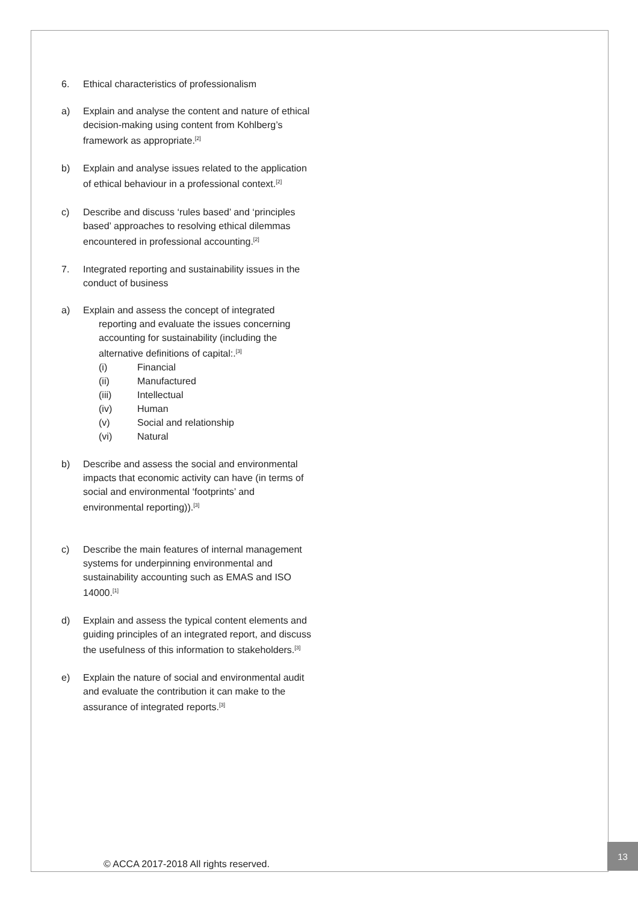6. Ethical characteristics of professionalism
a) Explain and analyse the content and nature of ethical decision-making using content from Kohlberg’s framework as appropriate.<sup>[2]</sup>
b) Explain and analyse issues related to the application of ethical behaviour in a professional context.<sup>[2]</sup>
c) Describe and discuss ‘rules based’ and ‘principles based’ approaches to resolving ethical dilemmas encountered in professional accounting.<sup>[2]</sup>
7. Integrated reporting and sustainability issues in the conduct of business
a) Explain and assess the concept of integrated
reporting and evaluate the issues concerning accounting for sustainability (including the alternative definitions of capital:.<sup>[3]</sup>
(i) Financial
(ii) Manufactured
(iii) Intellectual
(iv) Human
(v) Social and relationship
(vi) Natural
b) Describe and assess the social and environmental impacts that economic activity can have (in terms of social and environmental ‘footprints’ and environmental reporting)).<sup>[3]</sup>
c) Describe the main features of internal management systems for underpinning environmental and sustainability accounting such as EMAS and ISO 14000.<sup>[1]</sup>
d) Explain and assess the typical content elements and guiding principles of an integrated report, and discuss the usefulness of this information to stakeholders.<sup>[3]</sup>
e) Explain the nature of social and environmental audit and evaluate the contribution it can make to the assurance of integrated reports.<sup>[3]</sup>
© ACCA 2017-2018 All rights reserved.
13